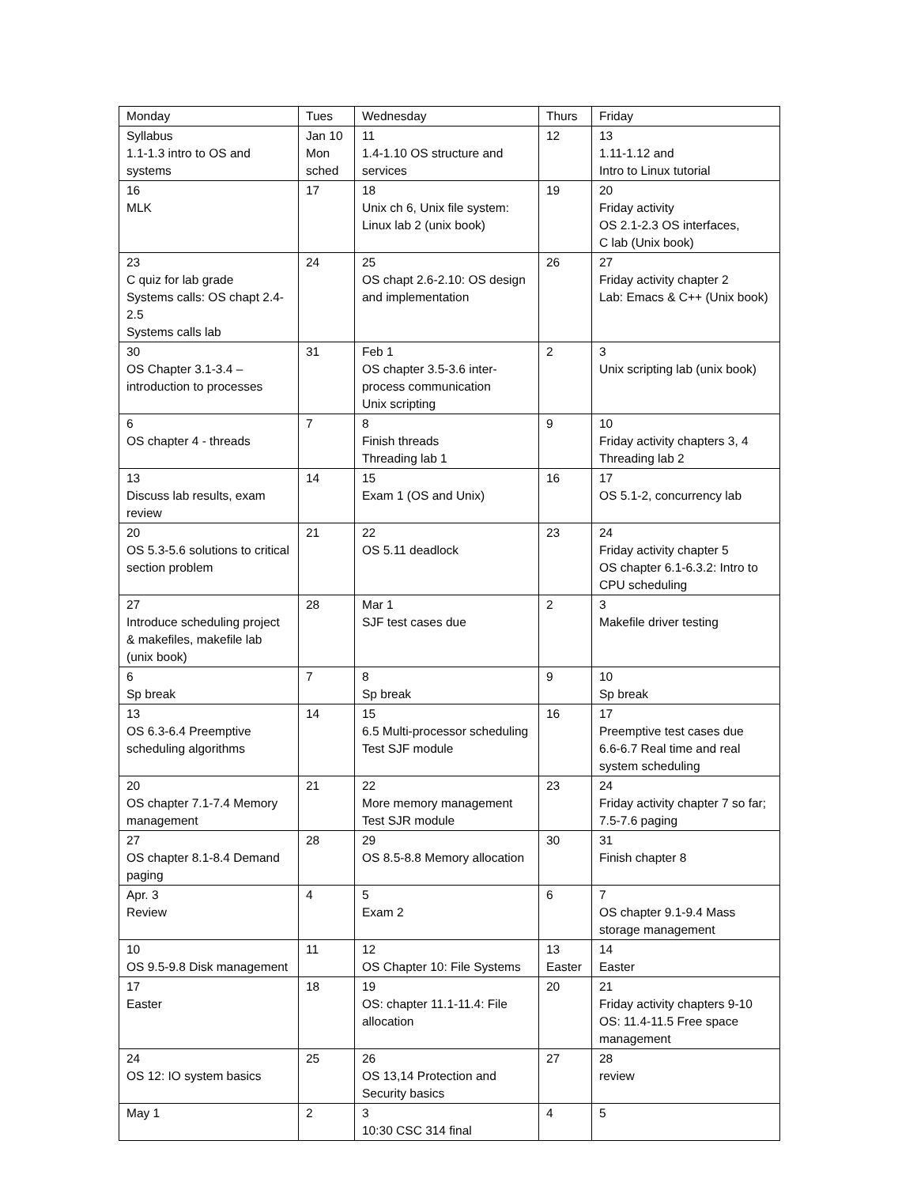| Monday | Tues | Wednesday | Thurs | Friday |
| --- | --- | --- | --- | --- |
| Syllabus 1.1-1.3 intro to OS and systems | Jan 10 Mon sched | 11 1.4-1.10 OS structure and services | 12 | 13 1.11-1.12 and Intro to Linux tutorial |
| 16 MLK | 17 | 18 Unix ch 6, Unix file system: Linux lab 2 (unix book) | 19 | 20 Friday activity OS 2.1-2.3 OS interfaces, C lab (Unix book) |
| 23 C quiz for lab grade Systems calls: OS chapt 2.4-2.5 Systems calls lab | 24 | 25 OS chapt 2.6-2.10: OS design and implementation | 26 | 27 Friday activity chapter 2 Lab: Emacs & C++ (Unix book) |
| 30 OS Chapter 3.1-3.4 – introduction to processes | 31 | Feb 1 OS chapter 3.5-3.6 inter-process communication Unix scripting | 2 | 3 Unix scripting lab (unix book) |
| 6 OS chapter 4 - threads | 7 | 8 Finish threads Threading lab 1 | 9 | 10 Friday activity chapters 3, 4 Threading lab 2 |
| 13 Discuss lab results, exam review | 14 | 15 Exam 1 (OS and Unix) | 16 | 17 OS 5.1-2, concurrency lab |
| 20 OS 5.3-5.6 solutions to critical section problem | 21 | 22 OS 5.11 deadlock | 23 | 24 Friday activity chapter 5 OS chapter 6.1-6.3.2: Intro to CPU scheduling |
| 27 Introduce scheduling project & makefiles, makefile lab (unix book) | 28 | Mar 1 SJF test cases due | 2 | 3 Makefile driver testing |
| 6 Sp break | 7 | 8 Sp break | 9 | 10 Sp break |
| 13 OS 6.3-6.4 Preemptive scheduling algorithms | 14 | 15 6.5 Multi-processor scheduling Test SJF module | 16 | 17 Preemptive test cases due 6.6-6.7 Real time and real system scheduling |
| 20 OS chapter 7.1-7.4 Memory management | 21 | 22 More memory management Test SJR module | 23 | 24 Friday activity chapter 7 so far; 7.5-7.6 paging |
| 27 OS chapter 8.1-8.4 Demand paging | 28 | 29 OS 8.5-8.8 Memory allocation | 30 | 31 Finish chapter 8 |
| Apr. 3 Review | 4 | 5 Exam 2 | 6 | 7 OS chapter 9.1-9.4 Mass storage management |
| 10 OS 9.5-9.8 Disk management | 11 | 12 OS Chapter 10: File Systems | 13 Easter | 14 Easter |
| 17 Easter | 18 | 19 OS: chapter 11.1-11.4: File allocation | 20 | 21 Friday activity chapters 9-10 OS: 11.4-11.5 Free space management |
| 24 OS 12: IO system basics | 25 | 26 OS 13,14 Protection and Security basics | 27 | 28 review |
| May 1 | 2 | 3 10:30 CSC 314 final | 4 | 5 |